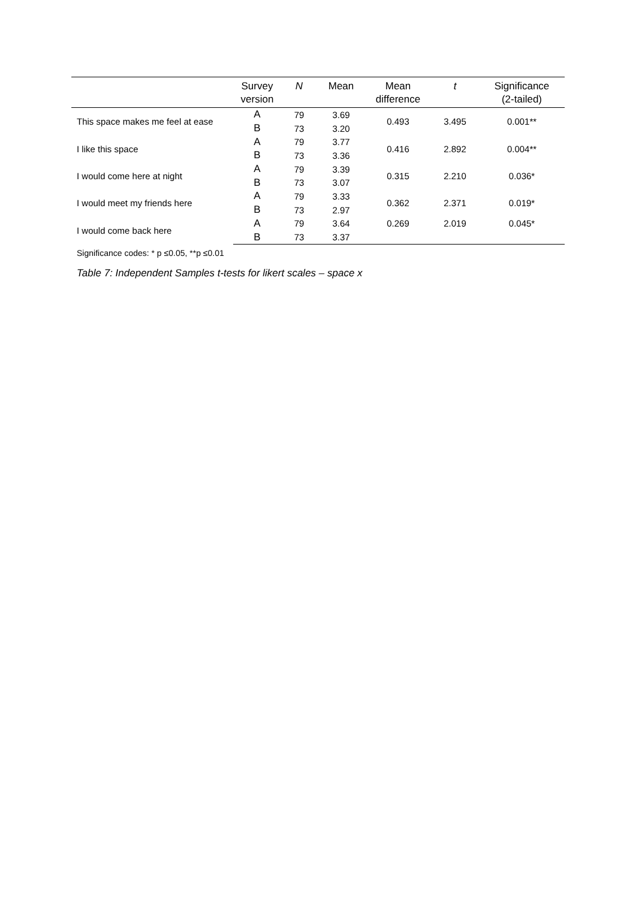| | Survey version | N | Mean | Mean difference | t | Significance (2-tailed) |
| --- | --- | --- | --- | --- | --- | --- |
| This space makes me feel at ease | A | 79 | 3.69 | 0.493 | 3.495 | 0.001** |
| | B | 73 | 3.20 | | | |
| I like this space | A | 79 | 3.77 | 0.416 | 2.892 | 0.004** |
| | B | 73 | 3.36 | | | |
| I would come here at night | A | 79 | 3.39 | 0.315 | 2.210 | 0.036* |
| | B | 73 | 3.07 | | | |
| I would meet my friends here | A | 79 | 3.33 | 0.362 | 2.371 | 0.019* |
| | B | 73 | 2.97 | | | |
| I would come back here | A | 79 | 3.64 | 0.269 | 2.019 | 0.045* |
| | B | 73 | 3.37 | | | |
Significance codes: * p ≤0.05, **p ≤0.01
Table 7: Independent Samples t-tests for likert scales – space x